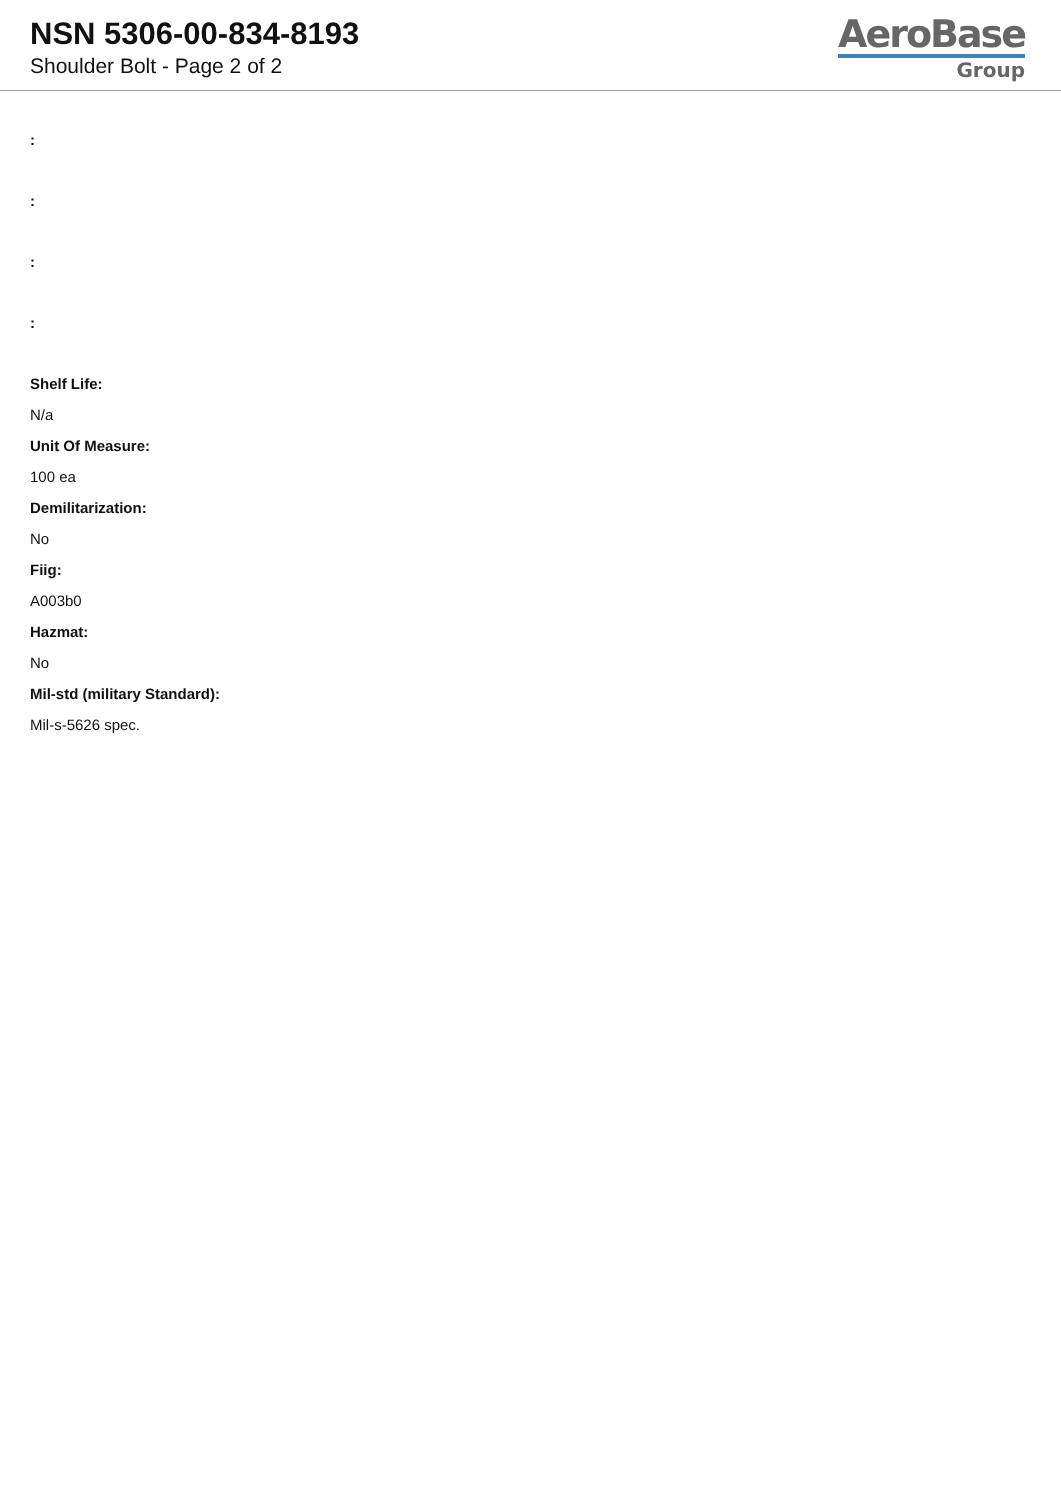NSN 5306-00-834-8193
Shoulder Bolt - Page 2 of 2
AeroBase
Group
:
:
:
:
Shelf Life:
N/a
Unit Of Measure:
100 ea
Demilitarization:
No
Fiig:
A003b0
Hazmat:
No
Mil-std (military Standard):
Mil-s-5626 spec.